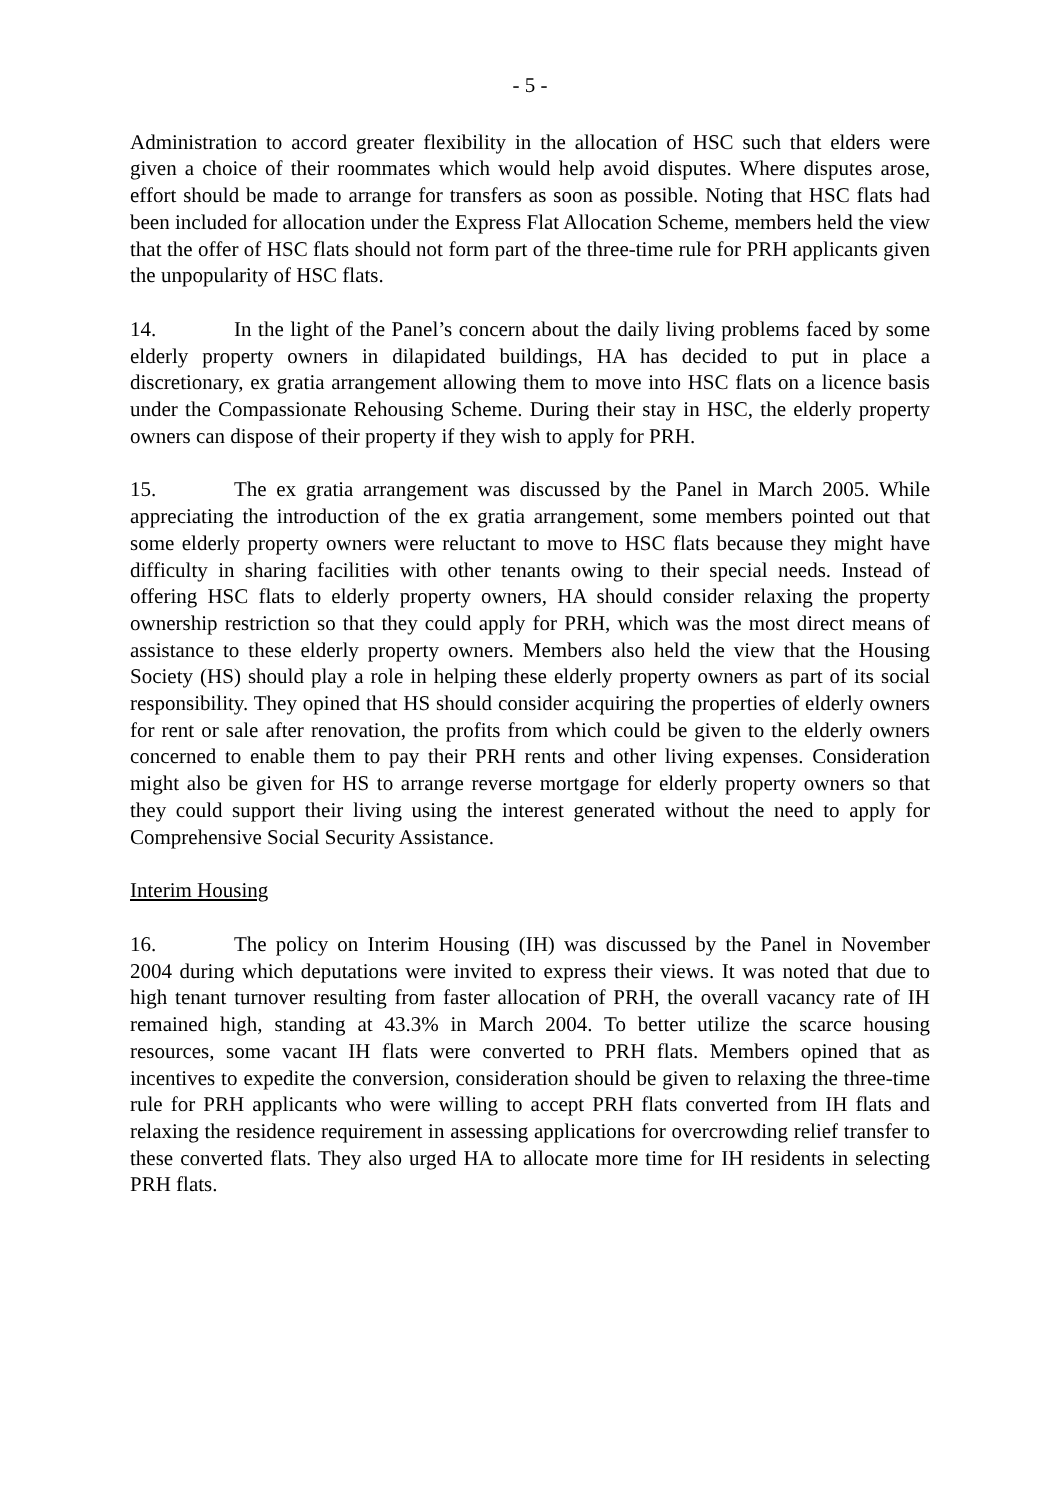- 5 -
Administration to accord greater flexibility in the allocation of HSC such that elders were given a choice of their roommates which would help avoid disputes. Where disputes arose, effort should be made to arrange for transfers as soon as possible. Noting that HSC flats had been included for allocation under the Express Flat Allocation Scheme, members held the view that the offer of HSC flats should not form part of the three-time rule for PRH applicants given the unpopularity of HSC flats.
14. In the light of the Panel’s concern about the daily living problems faced by some elderly property owners in dilapidated buildings, HA has decided to put in place a discretionary, ex gratia arrangement allowing them to move into HSC flats on a licence basis under the Compassionate Rehousing Scheme. During their stay in HSC, the elderly property owners can dispose of their property if they wish to apply for PRH.
15. The ex gratia arrangement was discussed by the Panel in March 2005. While appreciating the introduction of the ex gratia arrangement, some members pointed out that some elderly property owners were reluctant to move to HSC flats because they might have difficulty in sharing facilities with other tenants owing to their special needs. Instead of offering HSC flats to elderly property owners, HA should consider relaxing the property ownership restriction so that they could apply for PRH, which was the most direct means of assistance to these elderly property owners. Members also held the view that the Housing Society (HS) should play a role in helping these elderly property owners as part of its social responsibility. They opined that HS should consider acquiring the properties of elderly owners for rent or sale after renovation, the profits from which could be given to the elderly owners concerned to enable them to pay their PRH rents and other living expenses. Consideration might also be given for HS to arrange reverse mortgage for elderly property owners so that they could support their living using the interest generated without the need to apply for Comprehensive Social Security Assistance.
Interim Housing
16. The policy on Interim Housing (IH) was discussed by the Panel in November 2004 during which deputations were invited to express their views. It was noted that due to high tenant turnover resulting from faster allocation of PRH, the overall vacancy rate of IH remained high, standing at 43.3% in March 2004. To better utilize the scarce housing resources, some vacant IH flats were converted to PRH flats. Members opined that as incentives to expedite the conversion, consideration should be given to relaxing the three-time rule for PRH applicants who were willing to accept PRH flats converted from IH flats and relaxing the residence requirement in assessing applications for overcrowding relief transfer to these converted flats. They also urged HA to allocate more time for IH residents in selecting PRH flats.